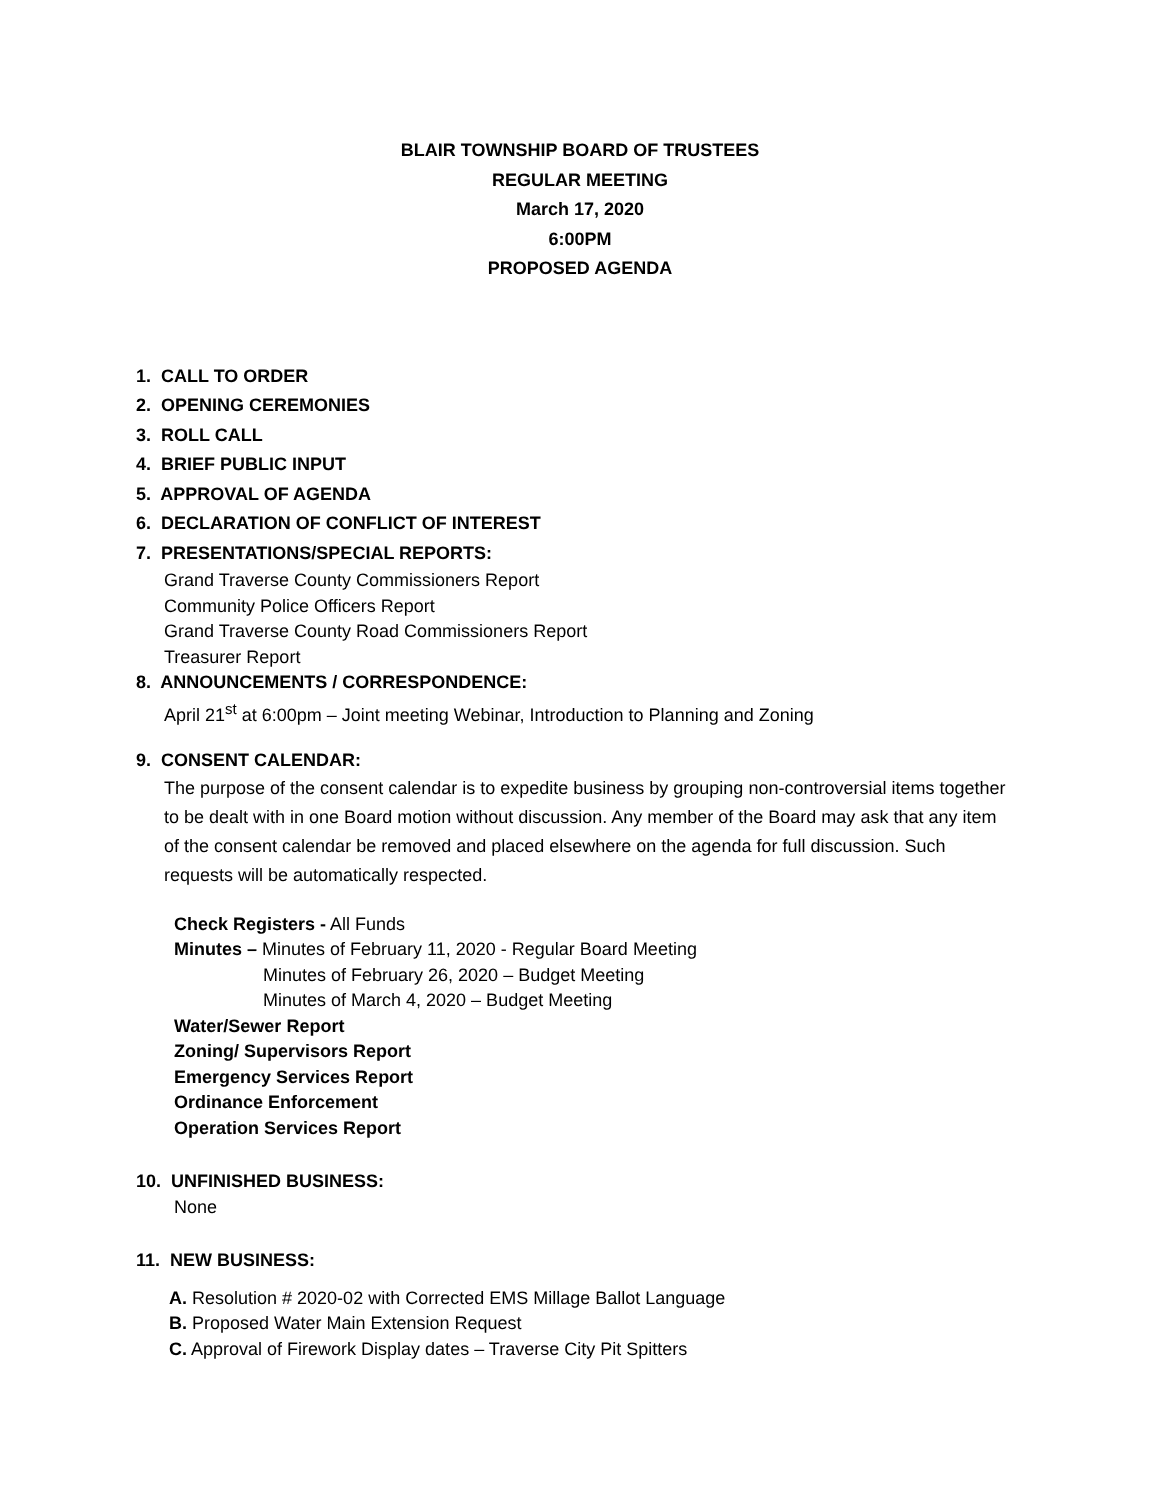BLAIR TOWNSHIP BOARD OF TRUSTEES
REGULAR MEETING
March 17, 2020
6:00PM
PROPOSED AGENDA
1. CALL TO ORDER
2. OPENING CEREMONIES
3. ROLL CALL
4. BRIEF PUBLIC INPUT
5. APPROVAL OF AGENDA
6. DECLARATION OF CONFLICT OF INTEREST
7. PRESENTATIONS/SPECIAL REPORTS:
Grand Traverse County Commissioners Report
Community Police Officers Report
Grand Traverse County Road Commissioners Report
Treasurer Report
8. ANNOUNCEMENTS / CORRESPONDENCE:
April 21<sup>st</sup> at 6:00pm – Joint meeting Webinar, Introduction to Planning and Zoning
9. CONSENT CALENDAR:
The purpose of the consent calendar is to expedite business by grouping non-controversial items together to be dealt with in one Board motion without discussion. Any member of the Board may ask that any item of the consent calendar be removed and placed elsewhere on the agenda for full discussion. Such requests will be automatically respected.
Check Registers - All Funds
Minutes – Minutes of February 11, 2020 - Regular Board Meeting
Minutes of February 26, 2020 – Budget Meeting
Minutes of March 4, 2020 – Budget Meeting
Water/Sewer Report
Zoning/ Supervisors Report
Emergency Services Report
Ordinance Enforcement
Operation Services Report
10. UNFINISHED BUSINESS:
None
11. NEW BUSINESS:
A. Resolution # 2020-02 with Corrected EMS Millage Ballot Language
B. Proposed Water Main Extension Request
C. Approval of Firework Display dates – Traverse City Pit Spitters